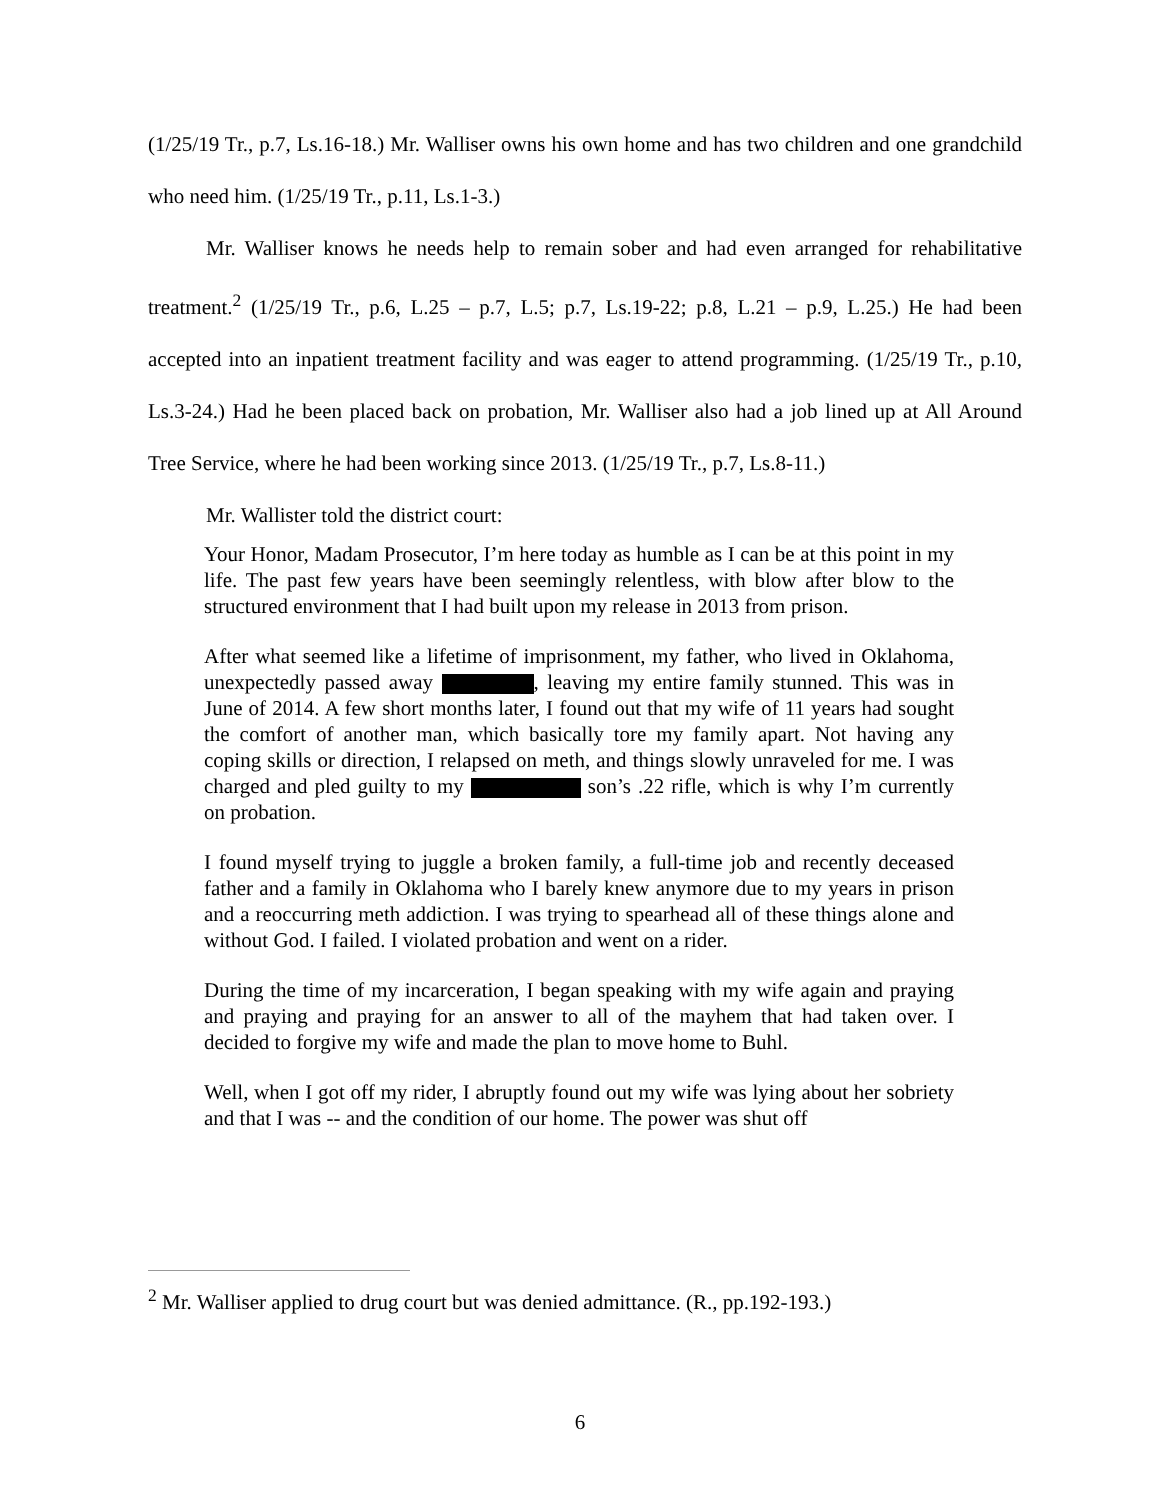(1/25/19 Tr., p.7, Ls.16-18.) Mr. Walliser owns his own home and has two children and one grandchild who need him. (1/25/19 Tr., p.11, Ls.1-3.)
Mr. Walliser knows he needs help to remain sober and had even arranged for rehabilitative treatment.<sup>2</sup> (1/25/19 Tr., p.6, L.25 – p.7, L.5; p.7, Ls.19-22; p.8, L.21 – p.9, L.25.) He had been accepted into an inpatient treatment facility and was eager to attend programming. (1/25/19 Tr., p.10, Ls.3-24.) Had he been placed back on probation, Mr. Walliser also had a job lined up at All Around Tree Service, where he had been working since 2013. (1/25/19 Tr., p.7, Ls.8-11.)
Mr. Wallister told the district court:
Your Honor, Madam Prosecutor, I’m here today as humble as I can be at this point in my life. The past few years have been seemingly relentless, with blow after blow to the structured environment that I had built upon my release in 2013 from prison.
After what seemed like a lifetime of imprisonment, my father, who lived in Oklahoma, unexpectedly passed away , leaving my entire family stunned. This was in June of 2014. A few short months later, I found out that my wife of 11 years had sought the comfort of another man, which basically tore my family apart. Not having any coping skills or direction, I relapsed on meth, and things slowly unraveled for me. I was charged and pled guilty to my son’s .22 rifle, which is why I’m currently on probation.
I found myself trying to juggle a broken family, a full-time job and recently deceased father and a family in Oklahoma who I barely knew anymore due to my years in prison and a reoccurring meth addiction. I was trying to spearhead all of these things alone and without God. I failed. I violated probation and went on a rider.
During the time of my incarceration, I began speaking with my wife again and praying and praying and praying for an answer to all of the mayhem that had taken over. I decided to forgive my wife and made the plan to move home to Buhl.
Well, when I got off my rider, I abruptly found out my wife was lying about her sobriety and that I was -- and the condition of our home. The power was shut off
<sup>2</sup> Mr. Walliser applied to drug court but was denied admittance. (R., pp.192-193.)
6